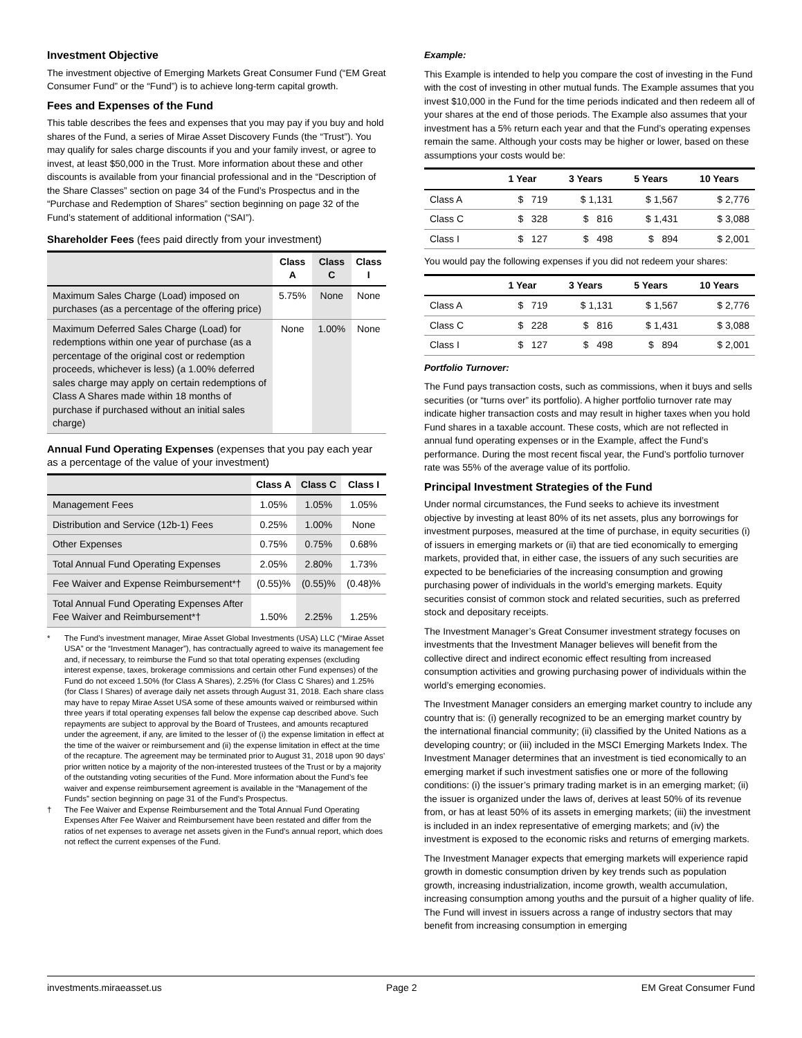Investment Objective
The investment objective of Emerging Markets Great Consumer Fund (“EM Great Consumer Fund” or the “Fund”) is to achieve long-term capital growth.
Fees and Expenses of the Fund
This table describes the fees and expenses that you may pay if you buy and hold shares of the Fund, a series of Mirae Asset Discovery Funds (the “Trust”). You may qualify for sales charge discounts if you and your family invest, or agree to invest, at least $50,000 in the Trust. More information about these and other discounts is available from your financial professional and in the “Description of the Share Classes” section on page 34 of the Fund’s Prospectus and in the “Purchase and Redemption of Shares” section beginning on page 32 of the Fund’s statement of additional information (“SAI”).
Shareholder Fees (fees paid directly from your investment)
| | Class A | Class C | Class I |
| --- | --- | --- | --- |
| Maximum Sales Charge (Load) imposed on purchases (as a percentage of the offering price) | 5.75% | None | None |
| Maximum Deferred Sales Charge (Load) for redemptions within one year of purchase (as a percentage of the original cost or redemption proceeds, whichever is less) (a 1.00% deferred sales charge may apply on certain redemptions of Class A Shares made within 18 months of purchase if purchased without an initial sales charge) | None | 1.00% | None |
Annual Fund Operating Expenses (expenses that you pay each year as a percentage of the value of your investment)
| | Class A | Class C | Class I |
| --- | --- | --- | --- |
| Management Fees | 1.05% | 1.05% | 1.05% |
| Distribution and Service (12b-1) Fees | 0.25% | 1.00% | None |
| Other Expenses | 0.75% | 0.75% | 0.68% |
| Total Annual Fund Operating Expenses | 2.05% | 2.80% | 1.73% |
| Fee Waiver and Expense Reimbursement*† | (0.55)% | (0.55)% | (0.48)% |
| Total Annual Fund Operating Expenses After Fee Waiver and Reimbursement*† | 1.50% | 2.25% | 1.25% |
* The Fund’s investment manager, Mirae Asset Global Investments (USA) LLC (“Mirae Asset USA” or the “Investment Manager”), has contractually agreed to waive its management fee and, if necessary, to reimburse the Fund so that total operating expenses (excluding interest expense, taxes, brokerage commissions and certain other Fund expenses) of the Fund do not exceed 1.50% (for Class A Shares), 2.25% (for Class C Shares) and 1.25% (for Class I Shares) of average daily net assets through August 31, 2018. Each share class may have to repay Mirae Asset USA some of these amounts waived or reimbursed within three years if total operating expenses fall below the expense cap described above. Such repayments are subject to approval by the Board of Trustees, and amounts recaptured under the agreement, if any, are limited to the lesser of (i) the expense limitation in effect at the time of the waiver or reimbursement and (ii) the expense limitation in effect at the time of the recapture. The agreement may be terminated prior to August 31, 2018 upon 90 days’ prior written notice by a majority of the non-interested trustees of the Trust or by a majority of the outstanding voting securities of the Fund. More information about the Fund’s fee waiver and expense reimbursement agreement is available in the “Management of the Funds” section beginning on page 31 of the Fund’s Prospectus.
† The Fee Waiver and Expense Reimbursement and the Total Annual Fund Operating Expenses After Fee Waiver and Reimbursement have been restated and differ from the ratios of net expenses to average net assets given in the Fund’s annual report, which does not reflect the current expenses of the Fund.
Example:
This Example is intended to help you compare the cost of investing in the Fund with the cost of investing in other mutual funds. The Example assumes that you invest $10,000 in the Fund for the time periods indicated and then redeem all of your shares at the end of those periods. The Example also assumes that your investment has a 5% return each year and that the Fund’s operating expenses remain the same. Although your costs may be higher or lower, based on these assumptions your costs would be:
| | 1 Year | 3 Years | 5 Years | 10 Years |
| --- | --- | --- | --- | --- |
| Class A | $ 719 | $ 1,131 | $ 1,567 | $ 2,776 |
| Class C | $ 328 | $ 816 | $ 1,431 | $ 3,088 |
| Class I | $ 127 | $ 498 | $ 894 | $ 2,001 |
You would pay the following expenses if you did not redeem your shares:
| | 1 Year | 3 Years | 5 Years | 10 Years |
| --- | --- | --- | --- | --- |
| Class A | $ 719 | $ 1,131 | $ 1,567 | $ 2,776 |
| Class C | $ 228 | $ 816 | $ 1,431 | $ 3,088 |
| Class I | $ 127 | $ 498 | $ 894 | $ 2,001 |
Portfolio Turnover:
The Fund pays transaction costs, such as commissions, when it buys and sells securities (or “turns over” its portfolio). A higher portfolio turnover rate may indicate higher transaction costs and may result in higher taxes when you hold Fund shares in a taxable account. These costs, which are not reflected in annual fund operating expenses or in the Example, affect the Fund’s performance. During the most recent fiscal year, the Fund’s portfolio turnover rate was 55% of the average value of its portfolio.
Principal Investment Strategies of the Fund
Under normal circumstances, the Fund seeks to achieve its investment objective by investing at least 80% of its net assets, plus any borrowings for investment purposes, measured at the time of purchase, in equity securities (i) of issuers in emerging markets or (ii) that are tied economically to emerging markets, provided that, in either case, the issuers of any such securities are expected to be beneficiaries of the increasing consumption and growing purchasing power of individuals in the world’s emerging markets. Equity securities consist of common stock and related securities, such as preferred stock and depositary receipts.
The Investment Manager’s Great Consumer investment strategy focuses on investments that the Investment Manager believes will benefit from the collective direct and indirect economic effect resulting from increased consumption activities and growing purchasing power of individuals within the world’s emerging economies.
The Investment Manager considers an emerging market country to include any country that is: (i) generally recognized to be an emerging market country by the international financial community; (ii) classified by the United Nations as a developing country; or (iii) included in the MSCI Emerging Markets Index. The Investment Manager determines that an investment is tied economically to an emerging market if such investment satisfies one or more of the following conditions: (i) the issuer’s primary trading market is in an emerging market; (ii) the issuer is organized under the laws of, derives at least 50% of its revenue from, or has at least 50% of its assets in emerging markets; (iii) the investment is included in an index representative of emerging markets; and (iv) the investment is exposed to the economic risks and returns of emerging markets.
The Investment Manager expects that emerging markets will experience rapid growth in domestic consumption driven by key trends such as population growth, increasing industrialization, income growth, wealth accumulation, increasing consumption among youths and the pursuit of a higher quality of life. The Fund will invest in issuers across a range of industry sectors that may benefit from increasing consumption in emerging
investments.miraeasset.us Page 2 EM Great Consumer Fund